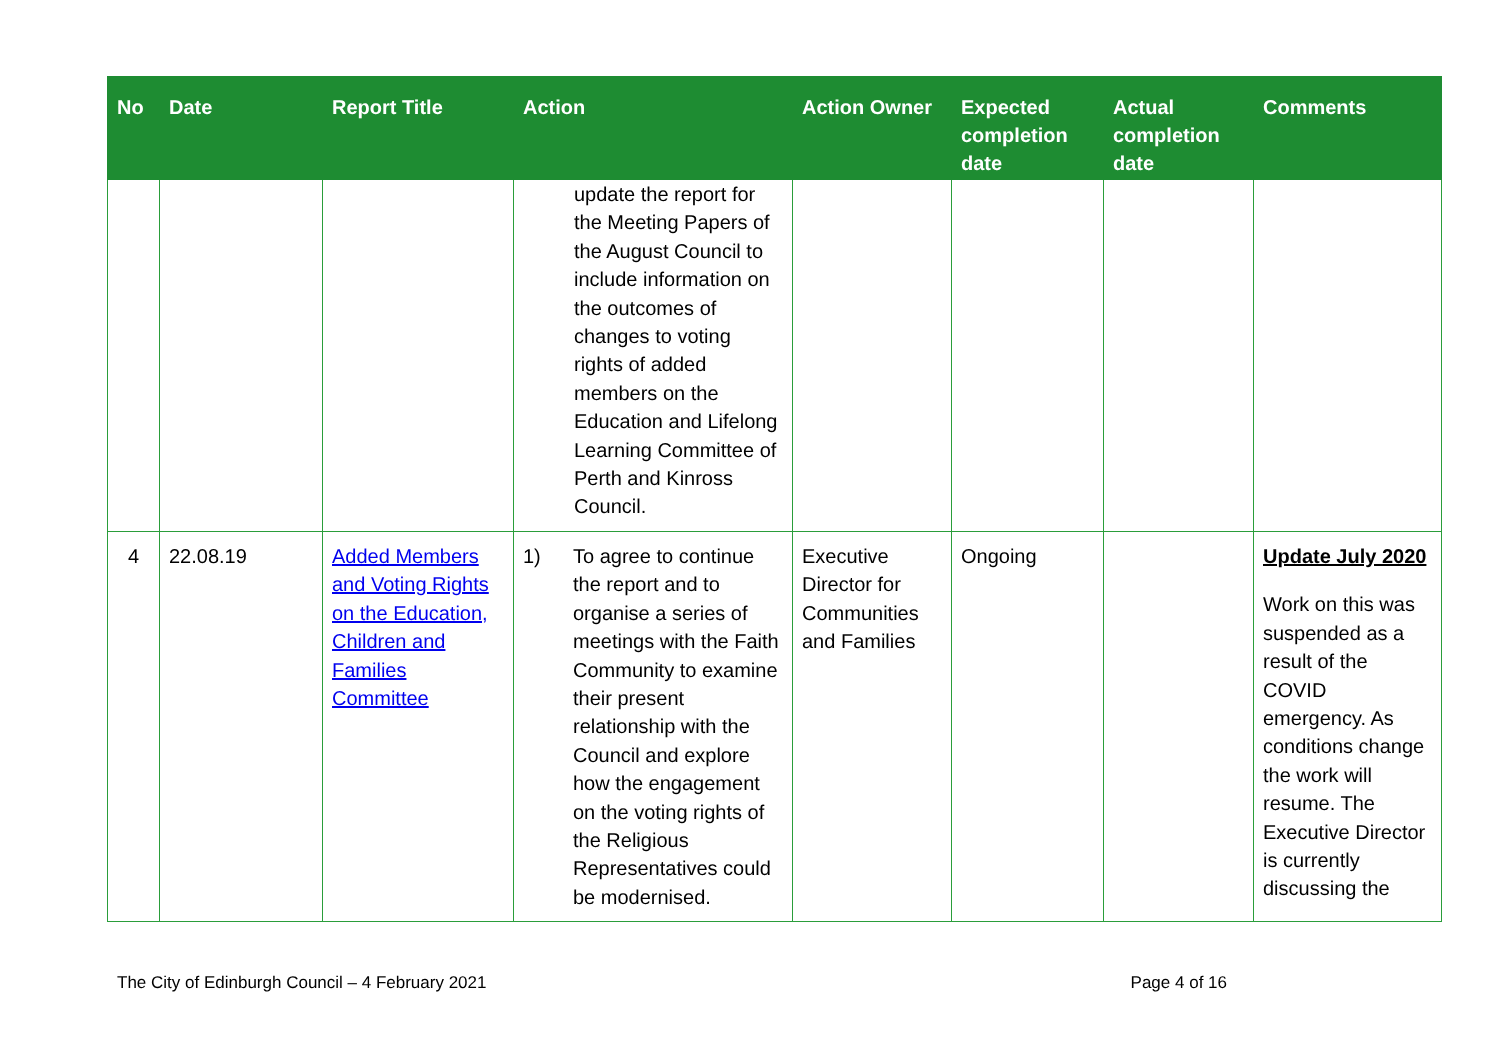| No | Date | Report Title | Action | Action Owner | Expected completion date | Actual completion date | Comments |
| --- | --- | --- | --- | --- | --- | --- | --- |
| | | | update the report for the Meeting Papers of the August Council to include information on the outcomes of changes to voting rights of added members on the Education and Lifelong Learning Committee of Perth and Kinross Council. | | | | |
| 4 | 22.08.19 | Added Members and Voting Rights on the Education, Children and Families Committee | 1) To agree to continue the report and to organise a series of meetings with the Faith Community to examine their present relationship with the Council and explore how the engagement on the voting rights of the Religious Representatives could be modernised. | Executive Director for Communities and Families | Ongoing | | Update July 2020 Work on this was suspended as a result of the COVID emergency. As conditions change the work will resume. The Executive Director is currently discussing the |
The City of Edinburgh Council – 4 February 2021 Page 4 of 16